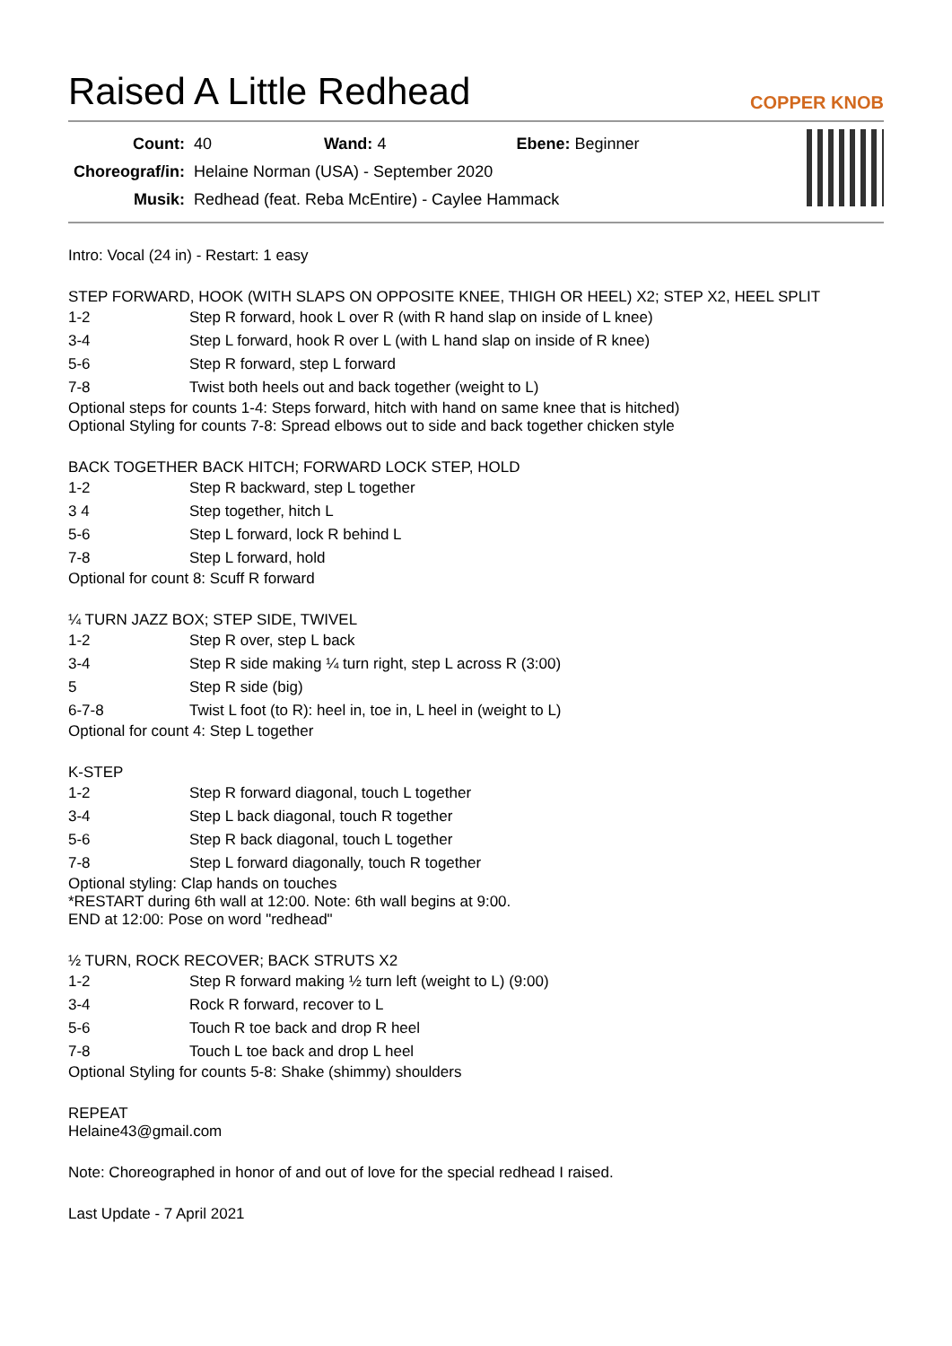Raised A Little Redhead COPPER KNOB
| Count: | 40 Wand: 4 Ebene: Beginner |
| Choreograf/in: | Helaine Norman (USA) - September 2020 |
| Musik: | Redhead (feat. Reba McEntire) - Caylee Hammack |
Intro: Vocal (24 in) - Restart: 1 easy
STEP FORWARD, HOOK (WITH SLAPS ON OPPOSITE KNEE, THIGH OR HEEL) X2; STEP X2, HEEL SPLIT
| 1-2 | Step R forward, hook L over R (with R hand slap on inside of L knee) |
| 3-4 | Step L forward, hook R over L (with L hand slap on inside of R knee) |
| 5-6 | Step R forward, step L forward |
| 7-8 | Twist both heels out and back together (weight to L) |
Optional steps for counts 1-4: Steps forward, hitch with hand on same knee that is hitched)
Optional Styling for counts 7-8: Spread elbows out to side and back together chicken style
BACK TOGETHER BACK HITCH; FORWARD LOCK STEP, HOLD
| 1-2 | Step R backward, step L together |
| 3 4 | Step together, hitch L |
| 5-6 | Step L forward, lock R behind L |
| 7-8 | Step L forward, hold |
Optional for count 8: Scuff R forward
¼ TURN JAZZ BOX; STEP SIDE, TWIVEL
| 1-2 | Step R over, step L back |
| 3-4 | Step R side making ¼ turn right, step L across R (3:00) |
| 5 | Step R side (big) |
| 6-7-8 | Twist L foot (to R): heel in, toe in, L heel in (weight to L) |
Optional for count 4: Step L together
K-STEP
| 1-2 | Step R forward diagonal, touch L together |
| 3-4 | Step L back diagonal, touch R together |
| 5-6 | Step R back diagonal, touch L together |
| 7-8 | Step L forward diagonally, touch R together |
Optional styling: Clap hands on touches
*RESTART during 6th wall at 12:00. Note: 6th wall begins at 9:00.
END at 12:00: Pose on word "redhead"
½ TURN, ROCK RECOVER; BACK STRUTS X2
| 1-2 | Step R forward making ½ turn left (weight to L) (9:00) |
| 3-4 | Rock R forward, recover to L |
| 5-6 | Touch R toe back and drop R heel |
| 7-8 | Touch L toe back and drop L heel |
Optional Styling for counts 5-8: Shake (shimmy) shoulders
REPEAT
Helaine43@gmail.com
Note: Choreographed in honor of and out of love for the special redhead I raised.
Last Update - 7 April 2021